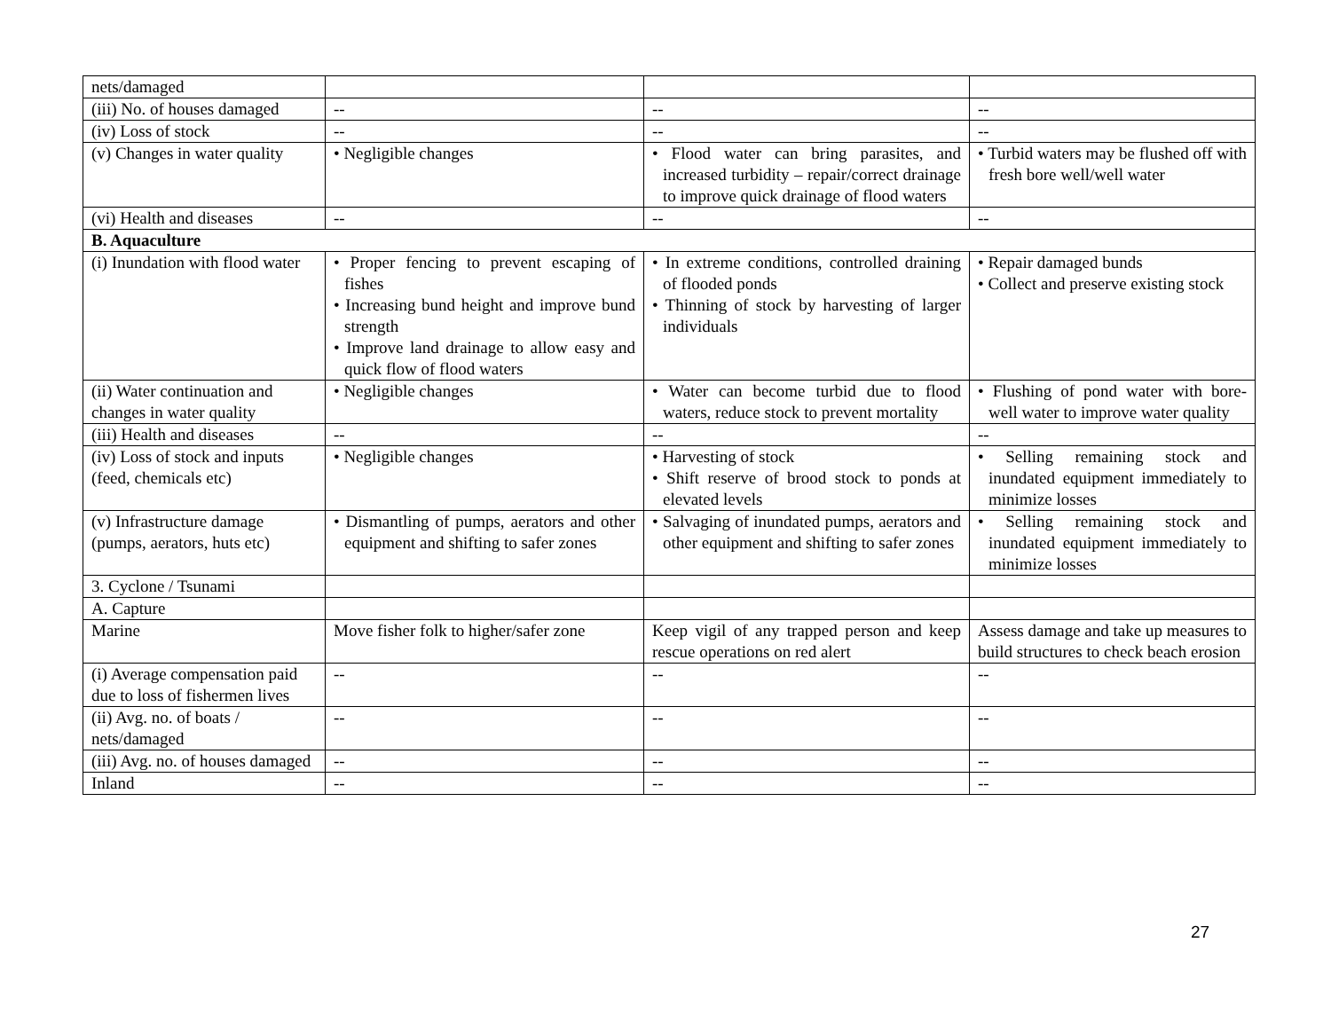| nets/damaged | | | |
| (iii) No. of houses damaged | -- | -- | -- |
| (iv) Loss of stock | -- | -- | -- |
| (v) Changes in water quality | • Negligible changes | • Flood water can bring parasites, and increased turbidity – repair/correct drainage to improve quick drainage of flood waters | • Turbid waters may be flushed off with fresh bore well/well water |
| (vi) Health and diseases | -- | -- | -- |
| B. Aquaculture | | | |
| (i) Inundation with flood water | • Proper fencing to prevent escaping of fishes • Increasing bund height and improve bund strength • Improve land drainage to allow easy and quick flow of flood waters | • In extreme conditions, controlled draining of flooded ponds • Thinning of stock by harvesting of larger individuals | • Repair damaged bunds • Collect and preserve existing stock |
| (ii) Water continuation and changes in water quality | • Negligible changes | • Water can become turbid due to flood waters, reduce stock to prevent mortality | • Flushing of pond water with bore- well water to improve water quality |
| (iii) Health and diseases | -- | -- | -- |
| (iv) Loss of stock and inputs (feed, chemicals etc) | • Negligible changes | • Harvesting of stock • Shift reserve of brood stock to ponds at elevated levels | • Selling remaining stock and inundated equipment immediately to minimize losses |
| (v) Infrastructure damage (pumps, aerators, huts etc) | • Dismantling of pumps, aerators and other equipment and shifting to safer zones | • Salvaging of inundated pumps, aerators and other equipment and shifting to safer zones | • Selling remaining stock and inundated equipment immediately to minimize losses |
| 3. Cyclone / Tsunami | | | |
| A. Capture | | | |
| Marine | Move fisher folk to higher/safer zone | Keep vigil of any trapped person and keep rescue operations on red alert | Assess damage and take up measures to build structures to check beach erosion |
| (i) Average compensation paid due to loss of fishermen lives | -- | -- | -- |
| (ii) Avg. no. of boats / nets/damaged | -- | -- | -- |
| (iii) Avg. no. of houses damaged | -- | -- | -- |
| Inland | -- | -- | -- |
27